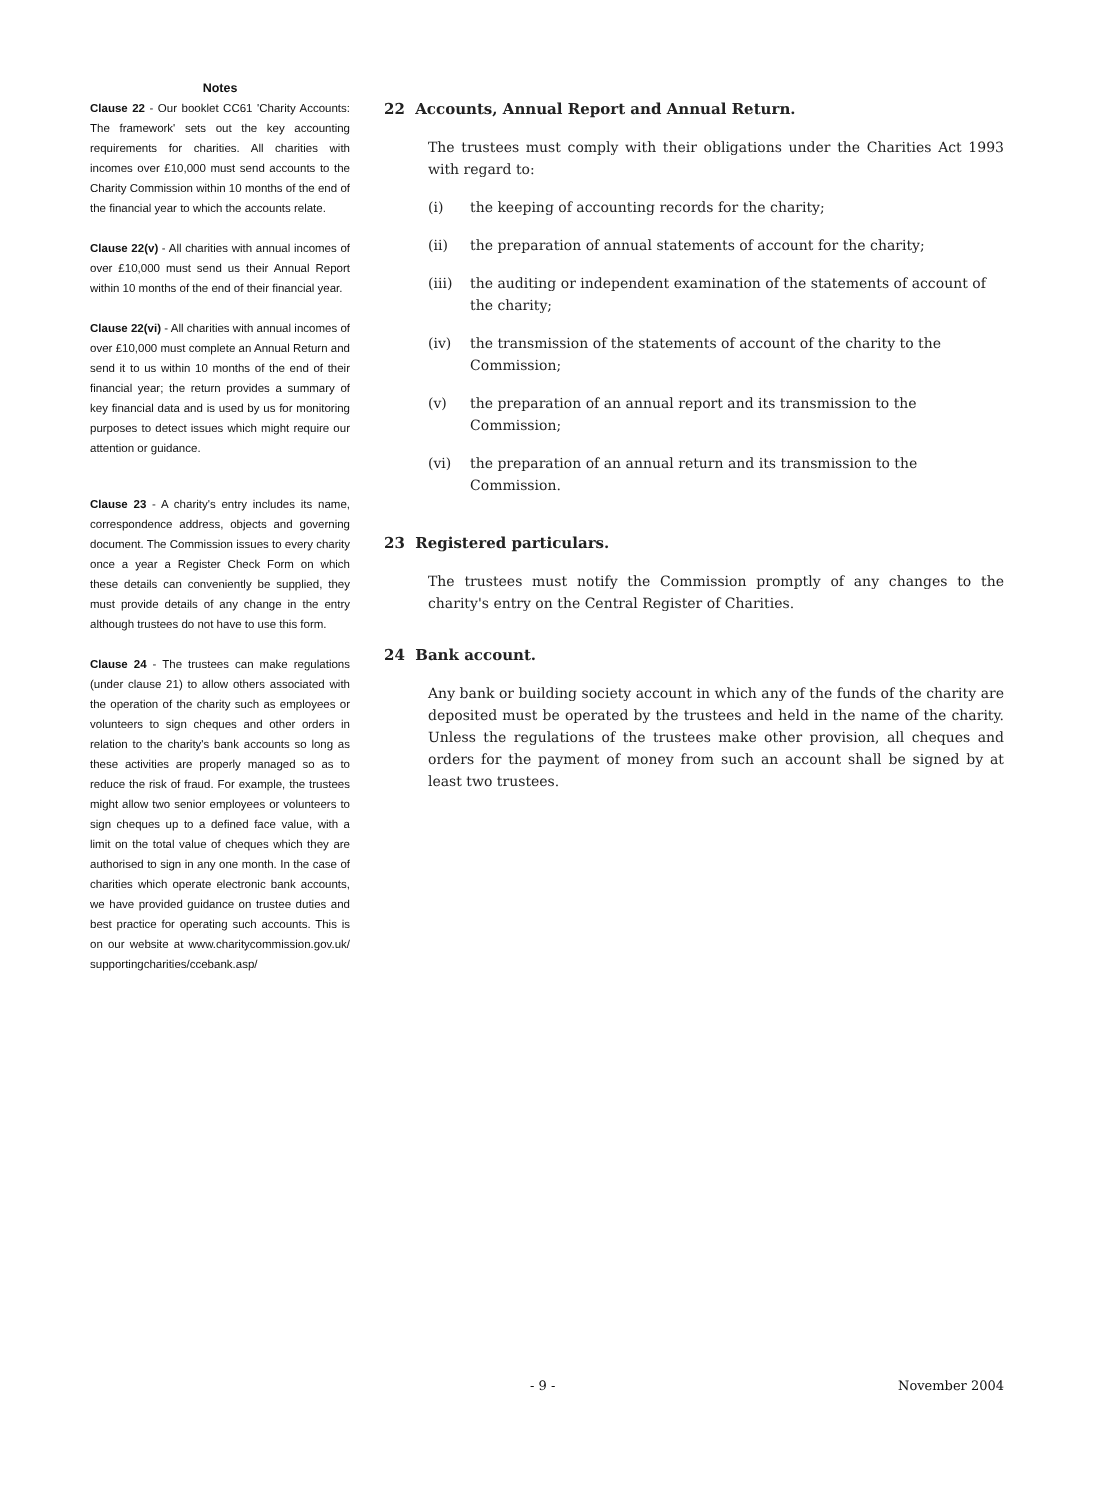Notes
Clause 22 - Our booklet CC61 'Charity Accounts: The framework' sets out the key accounting requirements for charities. All charities with incomes over £10,000 must send accounts to the Charity Commission within 10 months of the end of the financial year to which the accounts relate.
Clause 22(v) - All charities with annual incomes of over £10,000 must send us their Annual Report within 10 months of the end of their financial year.
Clause 22(vi) - All charities with annual incomes of over £10,000 must complete an Annual Return and send it to us within 10 months of the end of their financial year; the return provides a summary of key financial data and is used by us for monitoring purposes to detect issues which might require our attention or guidance.
Clause 23 - A charity's entry includes its name, correspondence address, objects and governing document. The Commission issues to every charity once a year a Register Check Form on which these details can conveniently be supplied, they must provide details of any change in the entry although trustees do not have to use this form.
Clause 24 - The trustees can make regulations (under clause 21) to allow others associated with the operation of the charity such as employees or volunteers to sign cheques and other orders in relation to the charity's bank accounts so long as these activities are properly managed so as to reduce the risk of fraud. For example, the trustees might allow two senior employees or volunteers to sign cheques up to a defined face value, with a limit on the total value of cheques which they are authorised to sign in any one month. In the case of charities which operate electronic bank accounts, we have provided guidance on trustee duties and best practice for operating such accounts. This is on our website at www.charitycommission.gov.uk/ supportingcharities/ccebank.asp/
22 Accounts, Annual Report and Annual Return.
The trustees must comply with their obligations under the Charities Act 1993 with regard to:
(i) the keeping of accounting records for the charity;
(ii) the preparation of annual statements of account for the charity;
(iii) the auditing or independent examination of the statements of account of the charity;
(iv) the transmission of the statements of account of the charity to the Commission;
(v) the preparation of an annual report and its transmission to the Commission;
(vi) the preparation of an annual return and its transmission to the Commission.
23 Registered particulars.
The trustees must notify the Commission promptly of any changes to the charity's entry on the Central Register of Charities.
24 Bank account.
Any bank or building society account in which any of the funds of the charity are deposited must be operated by the trustees and held in the name of the charity. Unless the regulations of the trustees make other provision, all cheques and orders for the payment of money from such an account shall be signed by at least two trustees.
- 9 - November 2004